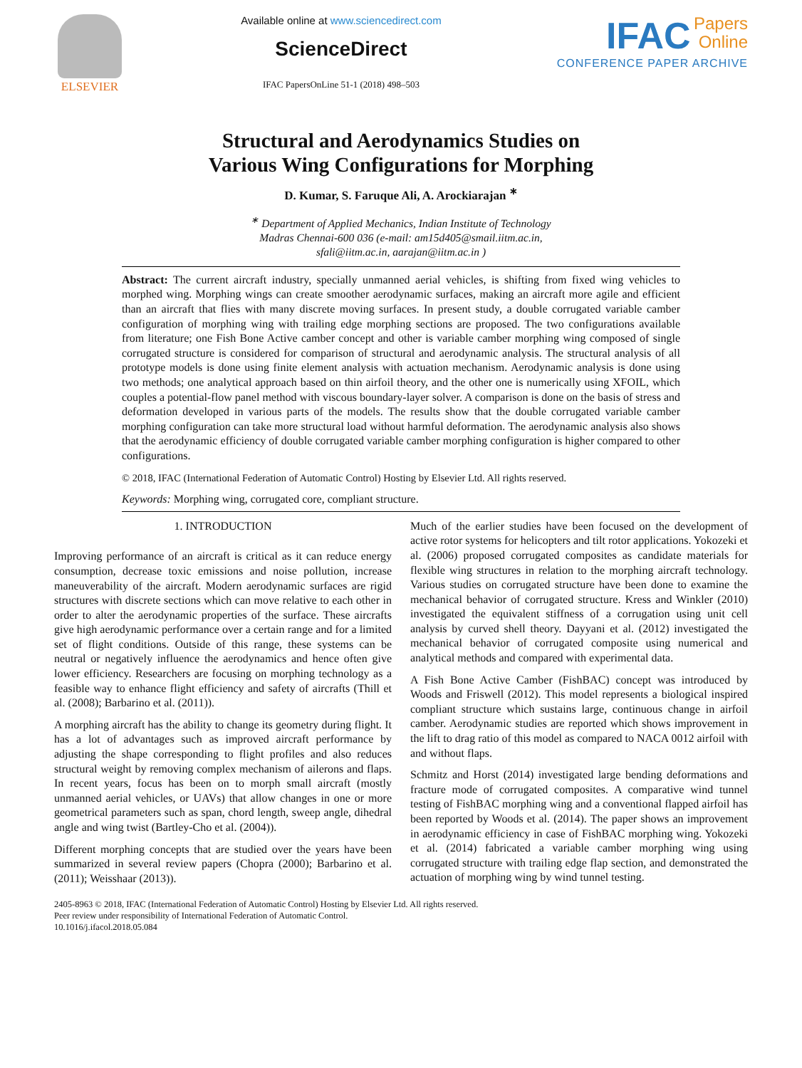ELSEVIER Available online at www.sciencedirect.com
ScienceDirect
IFAC PapersOnLine 51-1 (2018) 498–503
IFAC Papers
Online
CONFERENCE PAPER ARCHIVE
Structural and Aerodynamics Studies on
Various Wing Configurations for Morphing
D. Kumar, S. Faruque Ali, A. Arockiarajan <sup>∗</sup>
<sup>∗</sup> Department of Applied Mechanics, Indian Institute of Technology
Madras Chennai-600 036 (e-mail: am15d405@smail.iitm.ac.in,
sfali@iitm.ac.in, aarajan@iitm.ac.in )
Abstract: The current aircraft industry, specially unmanned aerial vehicles, is shifting from fixed wing vehicles to morphed wing. Morphing wings can create smoother aerodynamic surfaces, making an aircraft more agile and efficient than an aircraft that flies with many discrete moving surfaces. In present study, a double corrugated variable camber configuration of morphing wing with trailing edge morphing sections are proposed. The two configurations available from literature; one Fish Bone Active camber concept and other is variable camber morphing wing composed of single corrugated structure is considered for comparison of structural and aerodynamic analysis. The structural analysis of all prototype models is done using finite element analysis with actuation mechanism. Aerodynamic analysis is done using two methods; one analytical approach based on thin airfoil theory, and the other one is numerically using XFOIL, which couples a potential-flow panel method with viscous boundary-layer solver. A comparison is done on the basis of stress and deformation developed in various parts of the models. The results show that the double corrugated variable camber morphing configuration can take more structural load without harmful deformation. The aerodynamic analysis also shows that the aerodynamic efficiency of double corrugated variable camber morphing configuration is higher compared to other configurations.
© 2018, IFAC (International Federation of Automatic Control) Hosting by Elsevier Ltd. All rights reserved.
Keywords: Morphing wing, corrugated core, compliant structure.
1. INTRODUCTION
Improving performance of an aircraft is critical as it can reduce energy consumption, decrease toxic emissions and noise pollution, increase maneuverability of the aircraft. Modern aerodynamic surfaces are rigid structures with discrete sections which can move relative to each other in order to alter the aerodynamic properties of the surface. These aircrafts give high aerodynamic performance over a certain range and for a limited set of flight conditions. Outside of this range, these systems can be neutral or negatively influence the aerodynamics and hence often give lower efficiency. Researchers are focusing on morphing technology as a feasible way to enhance flight efficiency and safety of aircrafts (Thill et al. (2008); Barbarino et al. (2011)).
A morphing aircraft has the ability to change its geometry during flight. It has a lot of advantages such as improved aircraft performance by adjusting the shape corresponding to flight profiles and also reduces structural weight by removing complex mechanism of ailerons and flaps. In recent years, focus has been on to morph small aircraft (mostly unmanned aerial vehicles, or UAVs) that allow changes in one or more geometrical parameters such as span, chord length, sweep angle, dihedral angle and wing twist (Bartley-Cho et al. (2004)).
Different morphing concepts that are studied over the years have been summarized in several review papers (Chopra (2000); Barbarino et al. (2011); Weisshaar (2013)).
Much of the earlier studies have been focused on the development of active rotor systems for helicopters and tilt rotor applications. Yokozeki et al. (2006) proposed corrugated composites as candidate materials for flexible wing structures in relation to the morphing aircraft technology. Various studies on corrugated structure have been done to examine the mechanical behavior of corrugated structure. Kress and Winkler (2010) investigated the equivalent stiffness of a corrugation using unit cell analysis by curved shell theory. Dayyani et al. (2012) investigated the mechanical behavior of corrugated composite using numerical and analytical methods and compared with experimental data.
A Fish Bone Active Camber (FishBAC) concept was introduced by Woods and Friswell (2012). This model represents a biological inspired compliant structure which sustains large, continuous change in airfoil camber. Aerodynamic studies are reported which shows improvement in the lift to drag ratio of this model as compared to NACA 0012 airfoil with and without flaps.
Schmitz and Horst (2014) investigated large bending deformations and fracture mode of corrugated composites. A comparative wind tunnel testing of FishBAC morphing wing and a conventional flapped airfoil has been reported by Woods et al. (2014). The paper shows an improvement in aerodynamic efficiency in case of FishBAC morphing wing. Yokozeki et al. (2014) fabricated a variable camber morphing wing using corrugated structure with trailing edge flap section, and demonstrated the actuation of morphing wing by wind tunnel testing.
2405-8963 © 2018, IFAC (International Federation of Automatic Control) Hosting by Elsevier Ltd. All rights reserved.
Peer review under responsibility of International Federation of Automatic Control.
10.1016/j.ifacol.2018.05.084